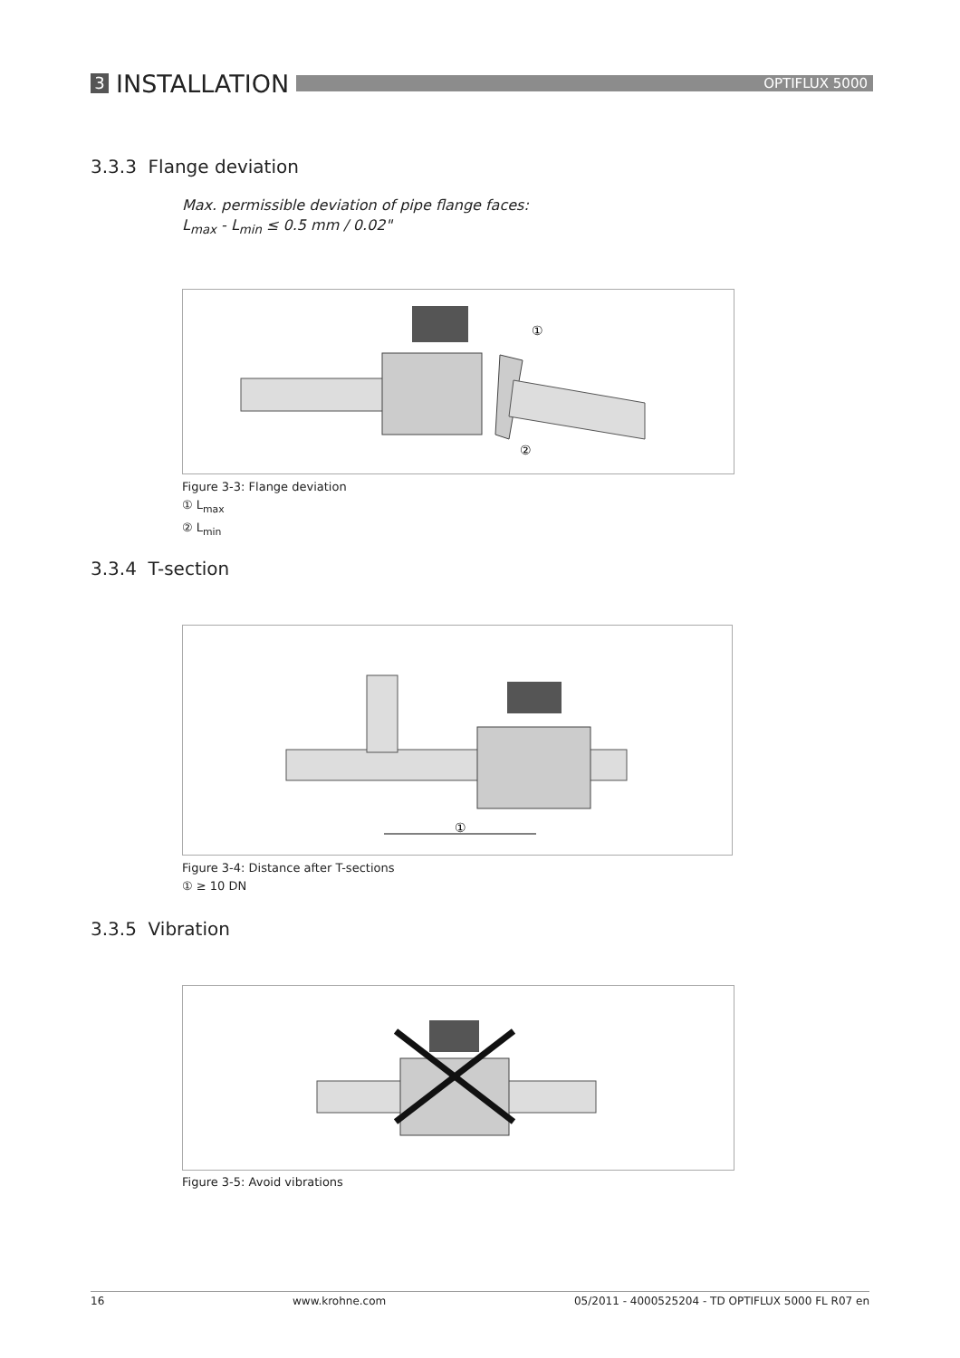3 INSTALLATION
OPTIFLUX 5000
3.3.3 Flange deviation
Max. permissible deviation of pipe flange faces:
L<sub>max</sub> - L<sub>min</sub> ≤ 0.5 mm / 0.02"
①
②
Figure 3-3: Flange deviation
① L<sub>max</sub>
② L<sub>min</sub>
3.3.4 T-section
①
Figure 3-4: Distance after T-sections
① ≥ 10 DN
3.3.5 Vibration
Figure 3-5: Avoid vibrations
16 www.krohne.com 05/2011 - 4000525204 - TD OPTIFLUX 5000 FL R07 en